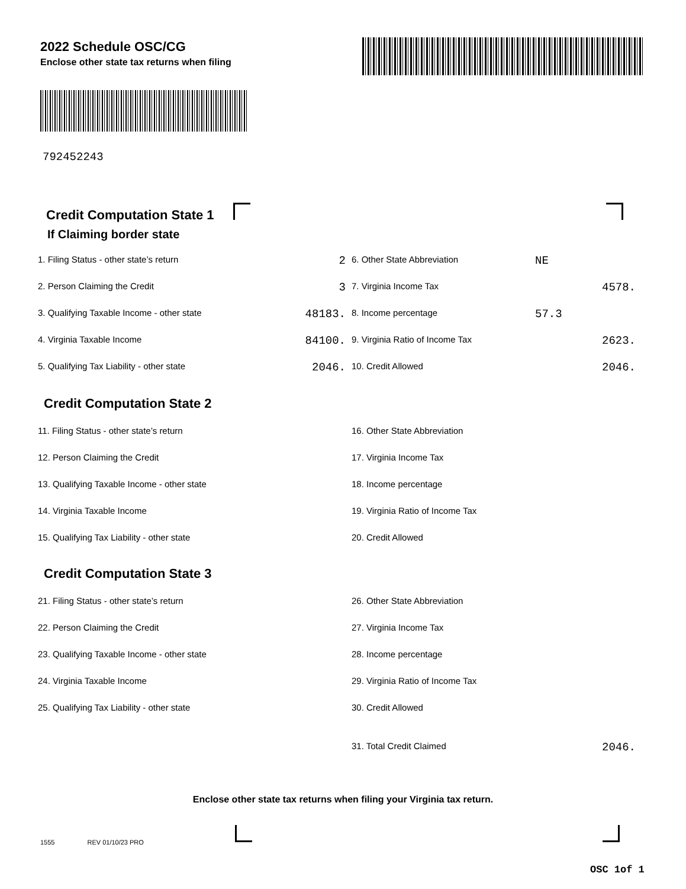2022 Schedule OSC/CG
Enclose other state tax returns when filing
792452243
Credit Computation State 1
If Claiming border state
1. Filing Status - other state’s return 2
6. Other State Abbreviation NE
2. Person Claiming the Credit 3
7. Virginia Income Tax 4578.
3. Qualifying Taxable Income - other state 48183.
8. Income percentage 57.3
4. Virginia Taxable Income 84100.
9. Virginia Ratio of Income Tax 2623.
5. Qualifying Tax Liability - other state 2046.
10. Credit Allowed 2046.
Credit Computation State 2
11. Filing Status - other state’s return 16. Other State Abbreviation
12. Person Claiming the Credit 17. Virginia Income Tax
13. Qualifying Taxable Income - other state 18. Income percentage
14. Virginia Taxable Income
19. Virginia Ratio of Income Tax
15. Qualifying Tax Liability - other state 20. Credit Allowed
Credit Computation State 3
21. Filing Status - other state’s return 26. Other State Abbreviation
22. Person Claiming the Credit 27. Virginia Income Tax
23. Qualifying Taxable Income - other state 28. Income percentage
24. Virginia Taxable Income
29. Virginia Ratio of Income Tax
25. Qualifying Tax Liability - other state 30. Credit Allowed
31. Total Credit Claimed 2046.
Enclose other state tax returns when filing your Virginia tax return.
1555 REV 01/10/23 PRO
OSC 1of 1